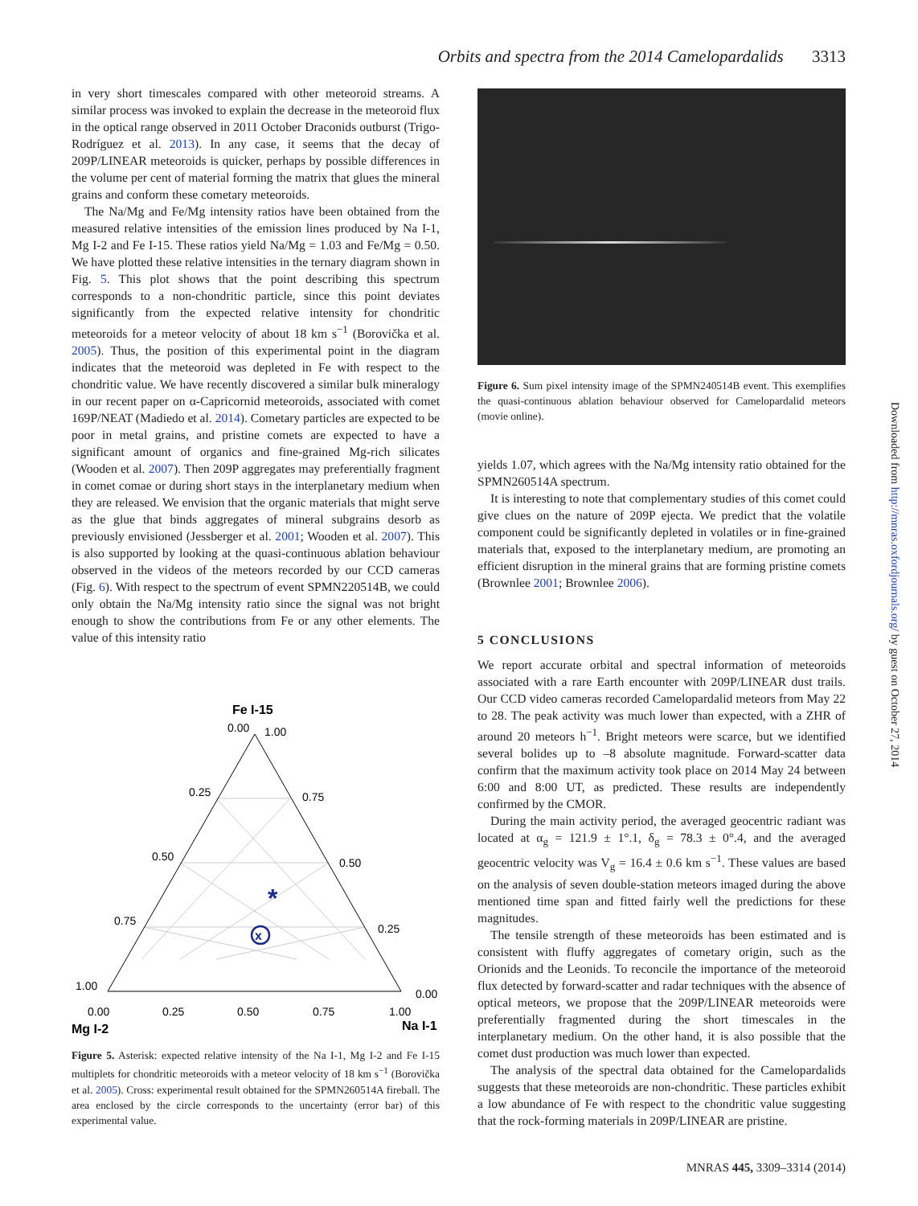Orbits and spectra from the 2014 Camelopardalids 3313
in very short timescales compared with other meteoroid streams. A similar process was invoked to explain the decrease in the meteoroid flux in the optical range observed in 2011 October Draconids outburst (Trigo-Rodríguez et al. 2013). In any case, it seems that the decay of 209P/LINEAR meteoroids is quicker, perhaps by possible differences in the volume per cent of material forming the matrix that glues the mineral grains and conform these cometary meteoroids.
The Na/Mg and Fe/Mg intensity ratios have been obtained from the measured relative intensities of the emission lines produced by Na I-1, Mg I-2 and Fe I-15. These ratios yield Na/Mg = 1.03 and Fe/Mg = 0.50. We have plotted these relative intensities in the ternary diagram shown in Fig. 5. This plot shows that the point describing this spectrum corresponds to a non-chondritic particle, since this point deviates significantly from the expected relative intensity for chondritic meteoroids for a meteor velocity of about 18 km s<sup>−1</sup> (Borovička et al. 2005). Thus, the position of this experimental point in the diagram indicates that the meteoroid was depleted in Fe with respect to the chondritic value. We have recently discovered a similar bulk mineralogy in our recent paper on α-Capricornid meteoroids, associated with comet 169P/NEAT (Madiedo et al. 2014). Cometary particles are expected to be poor in metal grains, and pristine comets are expected to have a significant amount of organics and fine-grained Mg-rich silicates (Wooden et al. 2007). Then 209P aggregates may preferentially fragment in comet comae or during short stays in the interplanetary medium when they are released. We envision that the organic materials that might serve as the glue that binds aggregates of mineral subgrains desorb as previously envisioned (Jessberger et al. 2001; Wooden et al. 2007). This is also supported by looking at the quasi-continuous ablation behaviour observed in the videos of the meteors recorded by our CCD cameras (Fig. 6). With respect to the spectrum of event SPMN220514B, we could only obtain the Na/Mg intensity ratio since the signal was not bright enough to show the contributions from Fe or any other elements. The value of this intensity ratio
Fe I-15
0.00
1.00
0.25
0.75
0.50
0.50
0.75
0.25
1.00
0.00
0.00
0.25
0.50
0.75
1.00
Mg I-2
Na I-1
*
x
Figure 5. Asterisk: expected relative intensity of the Na I-1, Mg I-2 and Fe I-15 multiplets for chondritic meteoroids with a meteor velocity of 18 km s<sup>−1</sup> (Borovička et al. 2005). Cross: experimental result obtained for the SPMN260514A fireball. The area enclosed by the circle corresponds to the uncertainty (error bar) of this experimental value.
Figure 6. Sum pixel intensity image of the SPMN240514B event. This exemplifies the quasi-continuous ablation behaviour observed for Camelopardalid meteors (movie online).
yields 1.07, which agrees with the Na/Mg intensity ratio obtained for the SPMN260514A spectrum.
It is interesting to note that complementary studies of this comet could give clues on the nature of 209P ejecta. We predict that the volatile component could be significantly depleted in volatiles or in fine-grained materials that, exposed to the interplanetary medium, are promoting an efficient disruption in the mineral grains that are forming pristine comets (Brownlee 2001; Brownlee 2006).
5 CONCLUSIONS
We report accurate orbital and spectral information of meteoroids associated with a rare Earth encounter with 209P/LINEAR dust trails. Our CCD video cameras recorded Camelopardalid meteors from May 22 to 28. The peak activity was much lower than expected, with a ZHR of around 20 meteors h<sup>−1</sup>. Bright meteors were scarce, but we identified several bolides up to –8 absolute magnitude. Forward-scatter data confirm that the maximum activity took place on 2014 May 24 between 6:00 and 8:00 UT, as predicted. These results are independently confirmed by the CMOR.
During the main activity period, the averaged geocentric radiant was located at α<sub>g</sub> = 121.9 ± 1°.1, δ<sub>g</sub> = 78.3 ± 0°.4, and the averaged geocentric velocity was V<sub>g</sub> = 16.4 ± 0.6 km s<sup>−1</sup>. These values are based on the analysis of seven double-station meteors imaged during the above mentioned time span and fitted fairly well the predictions for these magnitudes.
The tensile strength of these meteoroids has been estimated and is consistent with fluffy aggregates of cometary origin, such as the Orionids and the Leonids. To reconcile the importance of the meteoroid flux detected by forward-scatter and radar techniques with the absence of optical meteors, we propose that the 209P/LINEAR meteoroids were preferentially fragmented during the short timescales in the interplanetary medium. On the other hand, it is also possible that the comet dust production was much lower than expected.
The analysis of the spectral data obtained for the Camelopardalids suggests that these meteoroids are non-chondritic. These particles exhibit a low abundance of Fe with respect to the chondritic value suggesting that the rock-forming materials in 209P/LINEAR are pristine.
Downloaded from http://mnras.oxfordjournals.org/ by guest on October 27, 2014
MNRAS 445, 3309–3314 (2014)